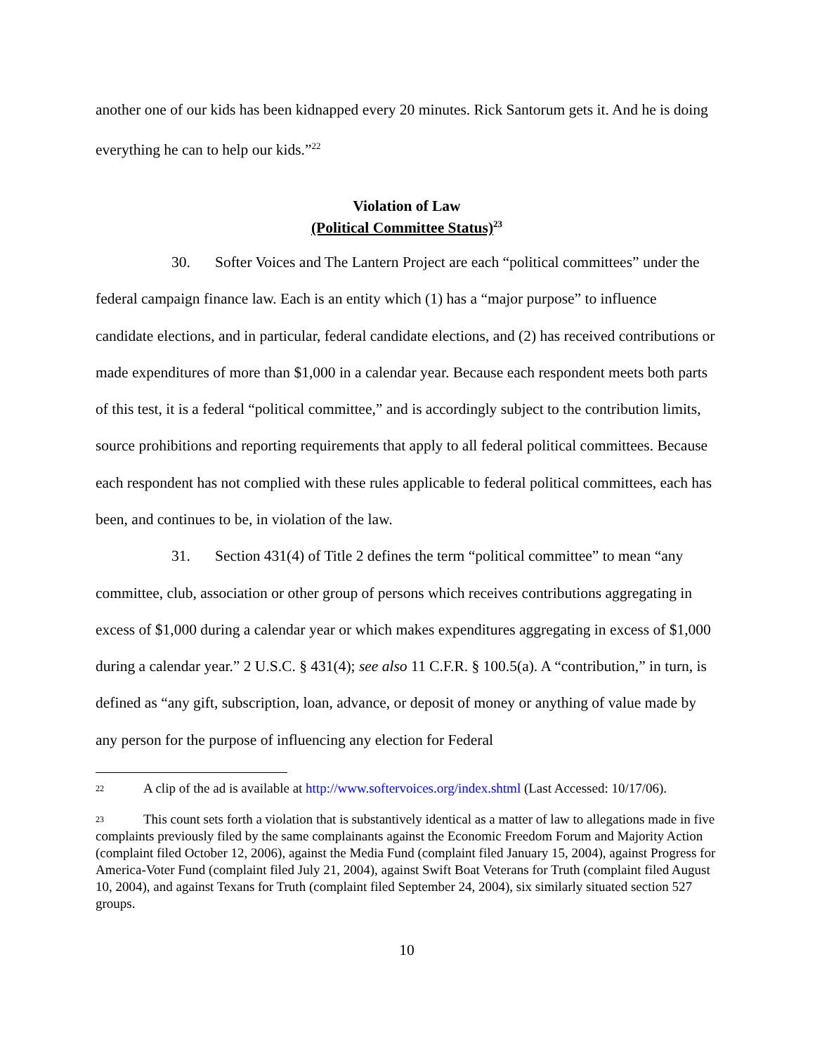another one of our kids has been kidnapped every 20 minutes. Rick Santorum gets it. And he is doing everything he can to help our kids.”<sup>22</sup>
Violation of Law
(Political Committee Status)<sup>23</sup>
30. Softer Voices and The Lantern Project are each “political committees” under the federal campaign finance law. Each is an entity which (1) has a “major purpose” to influence candidate elections, and in particular, federal candidate elections, and (2) has received contributions or made expenditures of more than $1,000 in a calendar year. Because each respondent meets both parts of this test, it is a federal “political committee,” and is accordingly subject to the contribution limits, source prohibitions and reporting requirements that apply to all federal political committees. Because each respondent has not complied with these rules applicable to federal political committees, each has been, and continues to be, in violation of the law.
31. Section 431(4) of Title 2 defines the term “political committee” to mean “any committee, club, association or other group of persons which receives contributions aggregating in excess of $1,000 during a calendar year or which makes expenditures aggregating in excess of $1,000 during a calendar year.” 2 U.S.C. § 431(4); see also 11 C.F.R. § 100.5(a). A “contribution,” in turn, is defined as “any gift, subscription, loan, advance, or deposit of money or anything of value made by any person for the purpose of influencing any election for Federal
<sup>22</sup> A clip of the ad is available at http://www.softervoices.org/index.shtml (Last Accessed: 10/17/06).
<sup>23</sup> This count sets forth a violation that is substantively identical as a matter of law to allegations made in five complaints previously filed by the same complainants against the Economic Freedom Forum and Majority Action (complaint filed October 12, 2006), against the Media Fund (complaint filed January 15, 2004), against Progress for America-Voter Fund (complaint filed July 21, 2004), against Swift Boat Veterans for Truth (complaint filed August 10, 2004), and against Texans for Truth (complaint filed September 24, 2004), six similarly situated section 527 groups.
10